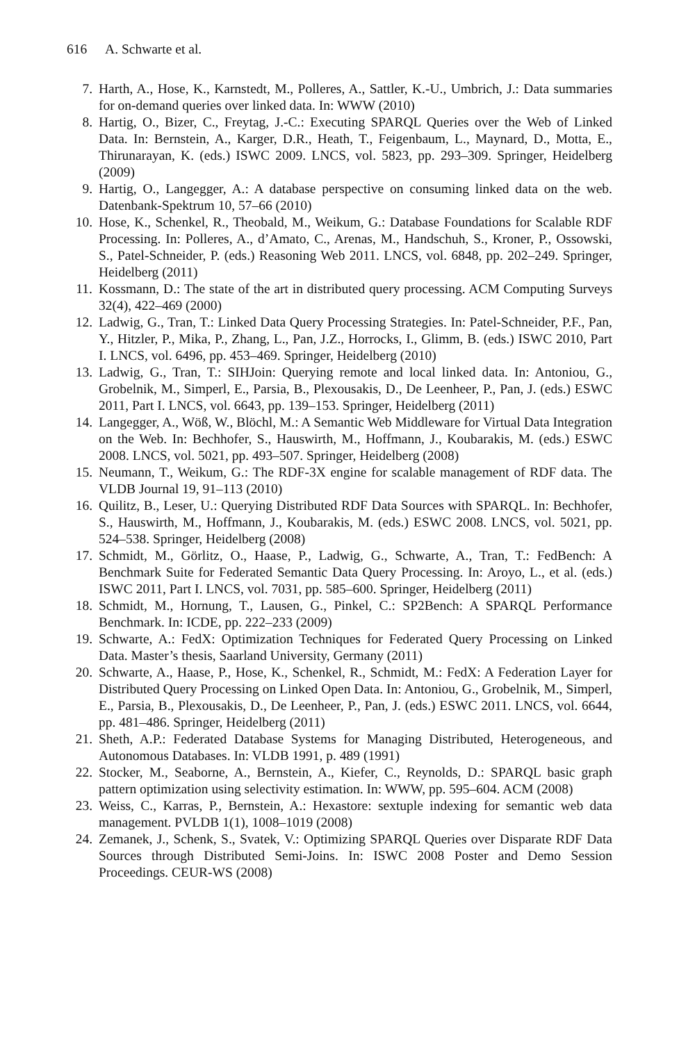616 A. Schwarte et al.
7. Harth, A., Hose, K., Karnstedt, M., Polleres, A., Sattler, K.-U., Umbrich, J.: Data summaries for on-demand queries over linked data. In: WWW (2010)
8. Hartig, O., Bizer, C., Freytag, J.-C.: Executing SPARQL Queries over the Web of Linked Data. In: Bernstein, A., Karger, D.R., Heath, T., Feigenbaum, L., Maynard, D., Motta, E., Thirunarayan, K. (eds.) ISWC 2009. LNCS, vol. 5823, pp. 293–309. Springer, Heidelberg (2009)
9. Hartig, O., Langegger, A.: A database perspective on consuming linked data on the web. Datenbank-Spektrum 10, 57–66 (2010)
10. Hose, K., Schenkel, R., Theobald, M., Weikum, G.: Database Foundations for Scalable RDF Processing. In: Polleres, A., d’Amato, C., Arenas, M., Handschuh, S., Kroner, P., Ossowski, S., Patel-Schneider, P. (eds.) Reasoning Web 2011. LNCS, vol. 6848, pp. 202–249. Springer, Heidelberg (2011)
11. Kossmann, D.: The state of the art in distributed query processing. ACM Computing Surveys 32(4), 422–469 (2000)
12. Ladwig, G., Tran, T.: Linked Data Query Processing Strategies. In: Patel-Schneider, P.F., Pan, Y., Hitzler, P., Mika, P., Zhang, L., Pan, J.Z., Horrocks, I., Glimm, B. (eds.) ISWC 2010, Part I. LNCS, vol. 6496, pp. 453–469. Springer, Heidelberg (2010)
13. Ladwig, G., Tran, T.: SIHJoin: Querying remote and local linked data. In: Antoniou, G., Grobelnik, M., Simperl, E., Parsia, B., Plexousakis, D., De Leenheer, P., Pan, J. (eds.) ESWC 2011, Part I. LNCS, vol. 6643, pp. 139–153. Springer, Heidelberg (2011)
14. Langegger, A., Wöß, W., Blöchl, M.: A Semantic Web Middleware for Virtual Data Integration on the Web. In: Bechhofer, S., Hauswirth, M., Hoffmann, J., Koubarakis, M. (eds.) ESWC 2008. LNCS, vol. 5021, pp. 493–507. Springer, Heidelberg (2008)
15. Neumann, T., Weikum, G.: The RDF-3X engine for scalable management of RDF data. The VLDB Journal 19, 91–113 (2010)
16. Quilitz, B., Leser, U.: Querying Distributed RDF Data Sources with SPARQL. In: Bechhofer, S., Hauswirth, M., Hoffmann, J., Koubarakis, M. (eds.) ESWC 2008. LNCS, vol. 5021, pp. 524–538. Springer, Heidelberg (2008)
17. Schmidt, M., Görlitz, O., Haase, P., Ladwig, G., Schwarte, A., Tran, T.: FedBench: A Benchmark Suite for Federated Semantic Data Query Processing. In: Aroyo, L., et al. (eds.) ISWC 2011, Part I. LNCS, vol. 7031, pp. 585–600. Springer, Heidelberg (2011)
18. Schmidt, M., Hornung, T., Lausen, G., Pinkel, C.: SP2Bench: A SPARQL Performance Benchmark. In: ICDE, pp. 222–233 (2009)
19. Schwarte, A.: FedX: Optimization Techniques for Federated Query Processing on Linked Data. Master’s thesis, Saarland University, Germany (2011)
20. Schwarte, A., Haase, P., Hose, K., Schenkel, R., Schmidt, M.: FedX: A Federation Layer for Distributed Query Processing on Linked Open Data. In: Antoniou, G., Grobelnik, M., Simperl, E., Parsia, B., Plexousakis, D., De Leenheer, P., Pan, J. (eds.) ESWC 2011. LNCS, vol. 6644, pp. 481–486. Springer, Heidelberg (2011)
21. Sheth, A.P.: Federated Database Systems for Managing Distributed, Heterogeneous, and Autonomous Databases. In: VLDB 1991, p. 489 (1991)
22. Stocker, M., Seaborne, A., Bernstein, A., Kiefer, C., Reynolds, D.: SPARQL basic graph pattern optimization using selectivity estimation. In: WWW, pp. 595–604. ACM (2008)
23. Weiss, C., Karras, P., Bernstein, A.: Hexastore: sextuple indexing for semantic web data management. PVLDB 1(1), 1008–1019 (2008)
24. Zemanek, J., Schenk, S., Svatek, V.: Optimizing SPARQL Queries over Disparate RDF Data Sources through Distributed Semi-Joins. In: ISWC 2008 Poster and Demo Session Proceedings. CEUR-WS (2008)